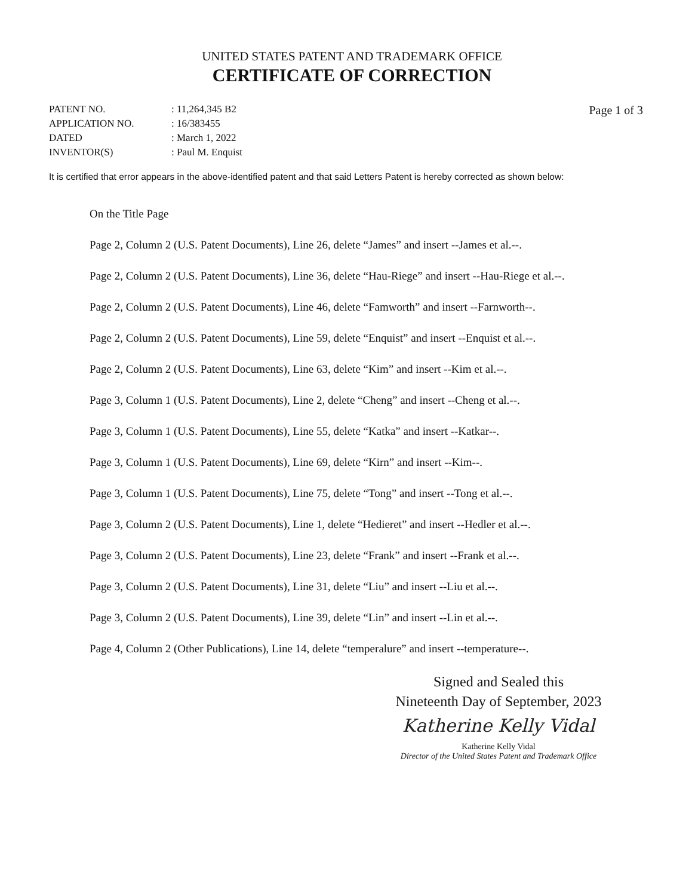UNITED STATES PATENT AND TRADEMARK OFFICE
CERTIFICATE OF CORRECTION
| PATENT NO. | : 11,264,345 B2 |
| APPLICATION NO. | : 16/383455 |
| DATED | : March 1, 2022 |
| INVENTOR(S) | : Paul M. Enquist |
Page 1 of 3
It is certified that error appears in the above-identified patent and that said Letters Patent is hereby corrected as shown below:
On the Title Page
Page 2, Column 2 (U.S. Patent Documents), Line 26, delete “James” and insert --James et al.--.
Page 2, Column 2 (U.S. Patent Documents), Line 36, delete “Hau-Riege” and insert --Hau-Riege et al.--.
Page 2, Column 2 (U.S. Patent Documents), Line 46, delete “Famworth” and insert --Farnworth--.
Page 2, Column 2 (U.S. Patent Documents), Line 59, delete “Enquist” and insert --Enquist et al.--.
Page 2, Column 2 (U.S. Patent Documents), Line 63, delete “Kim” and insert --Kim et al.--.
Page 3, Column 1 (U.S. Patent Documents), Line 2, delete “Cheng” and insert --Cheng et al.--.
Page 3, Column 1 (U.S. Patent Documents), Line 55, delete “Katka” and insert --Katkar--.
Page 3, Column 1 (U.S. Patent Documents), Line 69, delete “Kirn” and insert --Kim--.
Page 3, Column 1 (U.S. Patent Documents), Line 75, delete “Tong” and insert --Tong et al.--.
Page 3, Column 2 (U.S. Patent Documents), Line 1, delete “Hedieret” and insert --Hedler et al.--.
Page 3, Column 2 (U.S. Patent Documents), Line 23, delete “Frank” and insert --Frank et al.--.
Page 3, Column 2 (U.S. Patent Documents), Line 31, delete “Liu” and insert --Liu et al.--.
Page 3, Column 2 (U.S. Patent Documents), Line 39, delete “Lin” and insert --Lin et al.--.
Page 4, Column 2 (Other Publications), Line 14, delete “temperalure” and insert --temperature--.
Signed and Sealed this
Nineteenth Day of September, 2023
Katherine Kelly Vidal
Katherine Kelly Vidal
Director of the United States Patent and Trademark Office